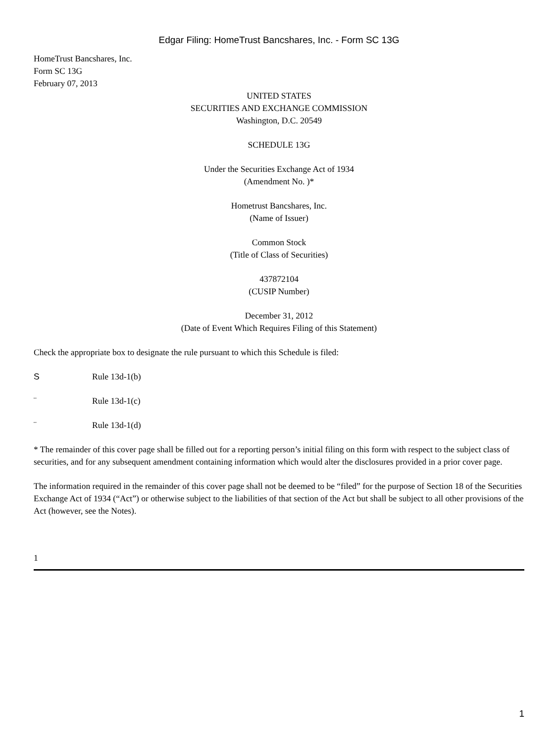Edgar Filing: HomeTrust Bancshares, Inc. - Form SC 13G
HomeTrust Bancshares, Inc.
Form SC 13G
February 07, 2013
UNITED STATES
SECURITIES AND EXCHANGE COMMISSION
Washington, D.C. 20549
SCHEDULE 13G
Under the Securities Exchange Act of 1934
(Amendment No. )*
Hometrust Bancshares, Inc.
(Name of Issuer)
Common Stock
(Title of Class of Securities)
437872104
(CUSIP Number)
December 31, 2012
(Date of Event Which Requires Filing of this Statement)
Check the appropriate box to designate the rule pursuant to which this Schedule is filed:
S Rule 13d-1(b)
¨ Rule 13d-1(c)
¨ Rule 13d-1(d)
* The remainder of this cover page shall be filled out for a reporting person’s initial filing on this form with respect to the subject class of securities, and for any subsequent amendment containing information which would alter the disclosures provided in a prior cover page.
The information required in the remainder of this cover page shall not be deemed to be “filed” for the purpose of Section 18 of the Securities Exchange Act of 1934 (“Act”) or otherwise subject to the liabilities of that section of the Act but shall be subject to all other provisions of the Act (however, see the Notes).
1
1